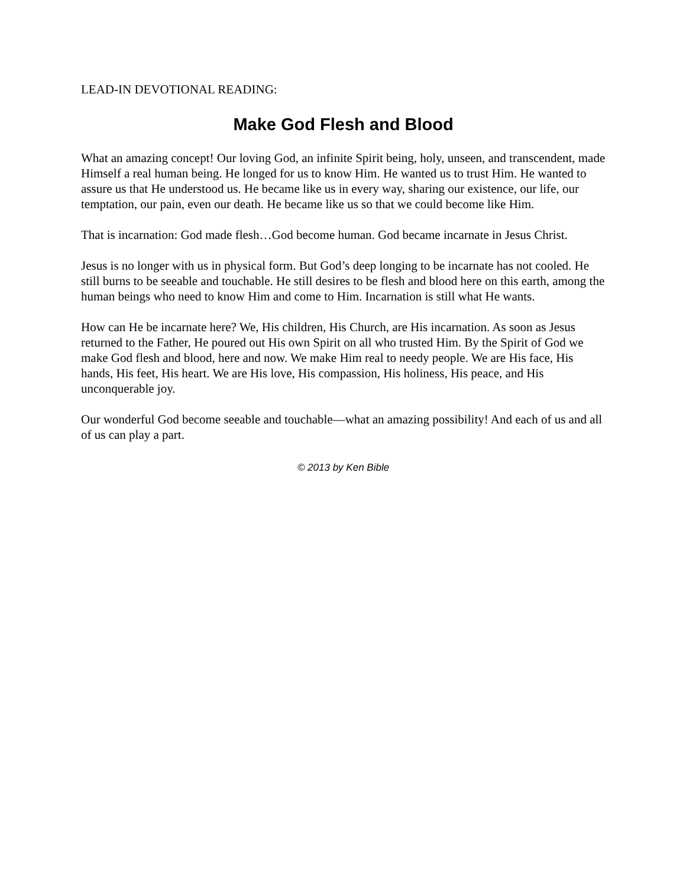LEAD-IN DEVOTIONAL READING:
Make God Flesh and Blood
What an amazing concept! Our loving God, an infinite Spirit being, holy, unseen, and transcendent, made Himself a real human being. He longed for us to know Him. He wanted us to trust Him. He wanted to assure us that He understood us. He became like us in every way, sharing our existence, our life, our temptation, our pain, even our death. He became like us so that we could become like Him.
That is incarnation: God made flesh…God become human. God became incarnate in Jesus Christ.
Jesus is no longer with us in physical form. But God’s deep longing to be incarnate has not cooled. He still burns to be seeable and touchable. He still desires to be flesh and blood here on this earth, among the human beings who need to know Him and come to Him. Incarnation is still what He wants.
How can He be incarnate here? We, His children, His Church, are His incarnation. As soon as Jesus returned to the Father, He poured out His own Spirit on all who trusted Him. By the Spirit of God we make God flesh and blood, here and now. We make Him real to needy people. We are His face, His hands, His feet, His heart. We are His love, His compassion, His holiness, His peace, and His unconquerable joy.
Our wonderful God become seeable and touchable—what an amazing possibility! And each of us and all of us can play a part.
© 2013 by Ken Bible